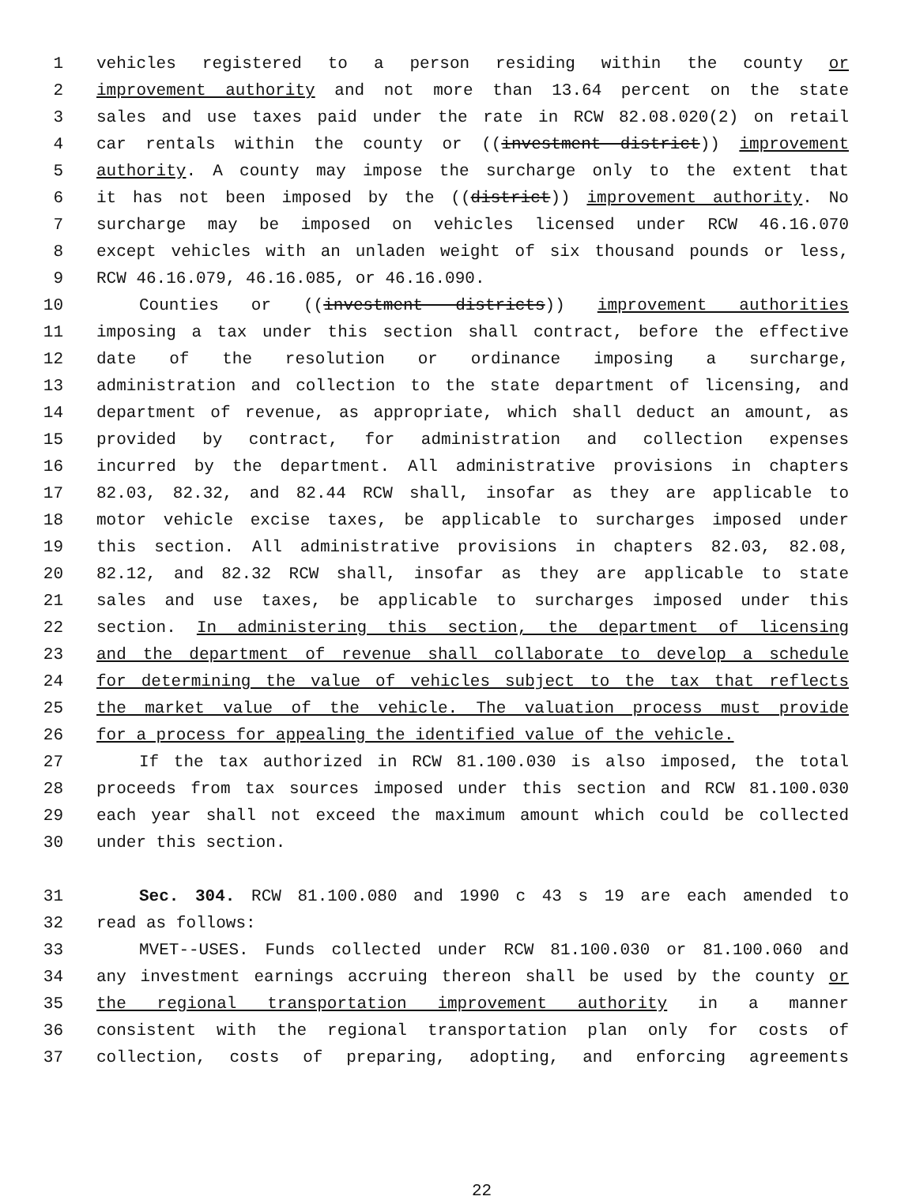1 vehicles registered to a person residing within the county or
2 improvement authority and not more than 13.64 percent on the state
3 sales and use taxes paid under the rate in RCW 82.08.020(2) on retail
4 car rentals within the county or ((investment district)) improvement
5 authority. A county may impose the surcharge only to the extent that
6 it has not been imposed by the ((district)) improvement authority. No
7 surcharge may be imposed on vehicles licensed under RCW 46.16.070
8 except vehicles with an unladen weight of six thousand pounds or less,
9 RCW 46.16.079, 46.16.085, or 46.16.090.
10 Counties or ((investment districts)) improvement authorities
11 imposing a tax under this section shall contract, before the effective
12 date of the resolution or ordinance imposing a surcharge,
13 administration and collection to the state department of licensing, and
14 department of revenue, as appropriate, which shall deduct an amount, as
15 provided by contract, for administration and collection expenses
16 incurred by the department. All administrative provisions in chapters
17 82.03, 82.32, and 82.44 RCW shall, insofar as they are applicable to
18 motor vehicle excise taxes, be applicable to surcharges imposed under
19 this section. All administrative provisions in chapters 82.03, 82.08,
20 82.12, and 82.32 RCW shall, insofar as they are applicable to state
21 sales and use taxes, be applicable to surcharges imposed under this
22 section. In administering this section, the department of licensing
23 and the department of revenue shall collaborate to develop a schedule
24 for determining the value of vehicles subject to the tax that reflects
25 the market value of the vehicle. The valuation process must provide
26 for a process for appealing the identified value of the vehicle.
27 If the tax authorized in RCW 81.100.030 is also imposed, the total
28 proceeds from tax sources imposed under this section and RCW 81.100.030
29 each year shall not exceed the maximum amount which could be collected
30 under this section.
31 Sec. 304. RCW 81.100.080 and 1990 c 43 s 19 are each amended to
32 read as follows:
33 MVET--USES. Funds collected under RCW 81.100.030 or 81.100.060 and
34 any investment earnings accruing thereon shall be used by the county or
35 the regional transportation improvement authority in a manner
36 consistent with the regional transportation plan only for costs of
37 collection, costs of preparing, adopting, and enforcing agreements
22